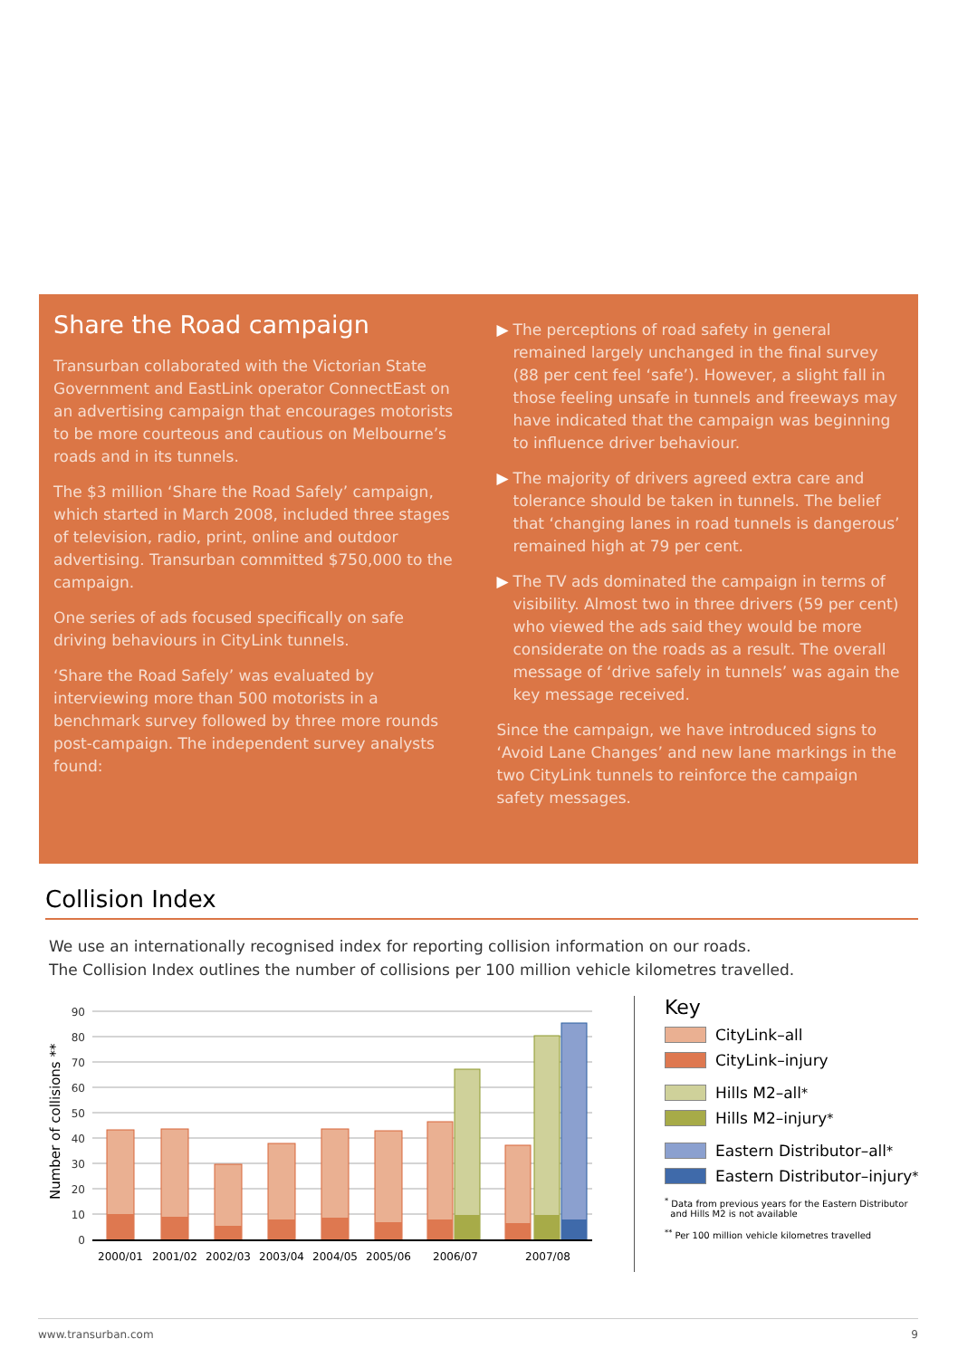Share the Road campaign
Transurban collaborated with the Victorian State Government and EastLink operator ConnectEast on an advertising campaign that encourages motorists to be more courteous and cautious on Melbourne’s roads and in its tunnels.
The $3 million ‘Share the Road Safely’ campaign, which started in March 2008, included three stages of television, radio, print, online and outdoor advertising. Transurban committed $750,000 to the campaign.
One series of ads focused specifically on safe driving behaviours in CityLink tunnels.
‘Share the Road Safely’ was evaluated by interviewing more than 500 motorists in a benchmark survey followed by three more rounds post-campaign. The independent survey analysts found:
▶ The perceptions of road safety in general remained largely unchanged in the final survey (88 per cent feel ‘safe’). However, a slight fall in those feeling unsafe in tunnels and freeways may have indicated that the campaign was beginning to influence driver behaviour.
▶ The majority of drivers agreed extra care and tolerance should be taken in tunnels. The belief that ‘changing lanes in road tunnels is dangerous’ remained high at 79 per cent.
▶ The TV ads dominated the campaign in terms of visibility. Almost two in three drivers (59 per cent) who viewed the ads said they would be more considerate on the roads as a result. The overall message of ‘drive safely in tunnels’ was again the key message received.
Since the campaign, we have introduced signs to ‘Avoid Lane Changes’ and new lane markings in the two CityLink tunnels to reinforce the campaign safety messages.
Collision Index
We use an internationally recognised index for reporting collision information on our roads.
The Collision Index outlines the number of collisions per 100 million vehicle kilometres travelled.
Number of collisions **
90
80
70
60
50
40
30
20
10
0
2000/01
2001/02
2002/03
2003/04
2004/05
2005/06
2006/07
2007/08
Key
CityLink–all
CityLink–injury
Hills M2–all<sup>*</sup>
Hills M2–injury<sup>*</sup>
Eastern Distributor–all<sup>*</sup>
Eastern Distributor–injury<sup>*</sup>
<sup>*</sup> Data from previous years for the Eastern Distributor
and Hills M2 is not available
<sup>**</sup> Per 100 million vehicle kilometres travelled
www.transurban.com 9